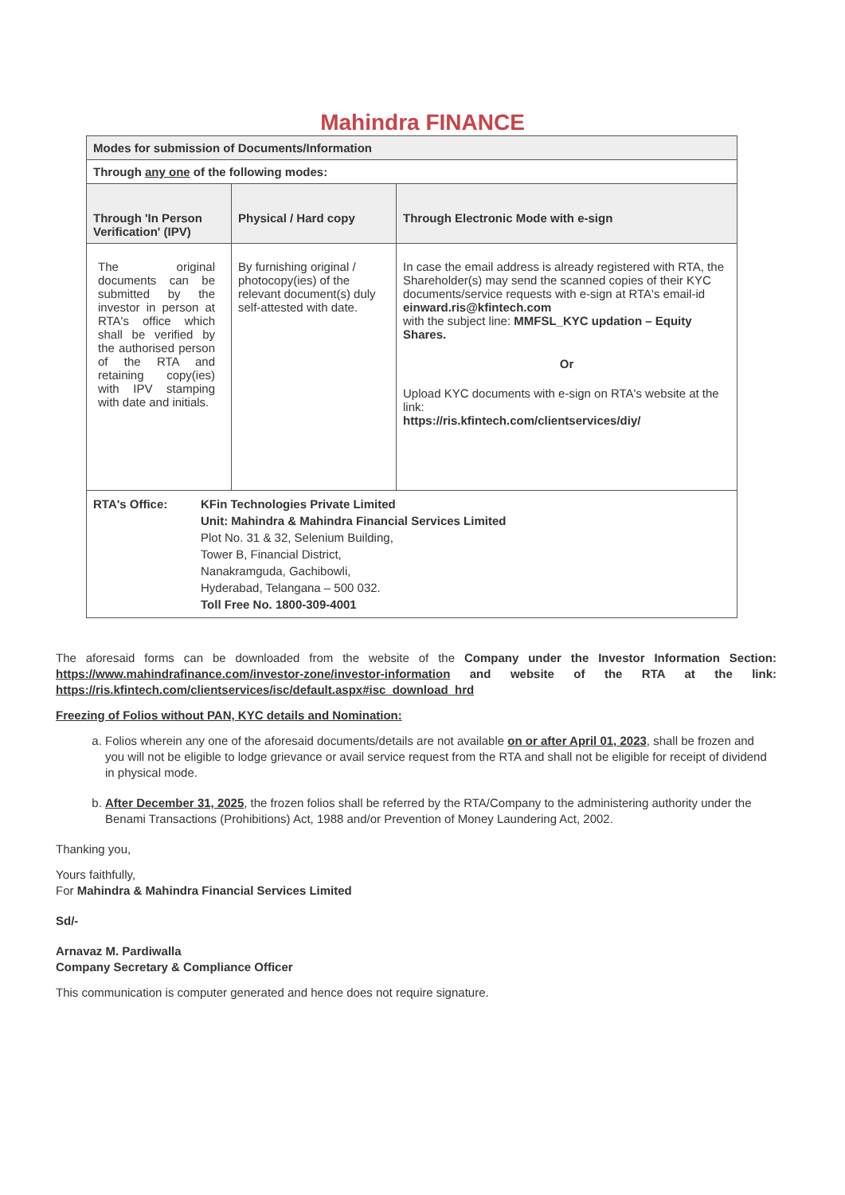Mahindra FINANCE
| Modes for submission of Documents/Information | | |
| --- | --- | --- |
| Through any one of the following modes: | | |
| Through 'In Person Verification' (IPV) | Physical / Hard copy | Through Electronic Mode with e-sign |
| The original documents can be submitted by the investor in person at RTA's office which shall be verified by the authorised person of the RTA and retaining copy(ies) with IPV stamping with date and initials. | By furnishing original / photocopy(ies) of the relevant document(s) duly self-attested with date. | In case the email address is already registered with RTA, the Shareholder(s) may send the scanned copies of their KYC documents/service requests with e-sign at RTA's email-id einward.ris@kfintech.com with the subject line: MMFSL_KYC updation – Equity Shares. Or Upload KYC documents with e-sign on RTA's website at the link: https://ris.kfintech.com/clientservices/diy/ |
| RTA's Office: KFin Technologies Private Limited Unit: Mahindra & Mahindra Financial Services Limited Plot No. 31 & 32, Selenium Building, Tower B, Financial District, Nanakramguda, Gachibowli, Hyderabad, Telangana – 500 032. Toll Free No. 1800-309-4001 | | |
The aforesaid forms can be downloaded from the website of the Company under the Investor Information Section: https://www.mahindrafinance.com/investor-zone/investor-information and website of the RTA at the link: https://ris.kfintech.com/clientservices/isc/default.aspx#isc_download_hrd
Freezing of Folios without PAN, KYC details and Nomination:
a. Folios wherein any one of the aforesaid documents/details are not available on or after April 01, 2023, shall be frozen and you will not be eligible to lodge grievance or avail service request from the RTA and shall not be eligible for receipt of dividend in physical mode.
b. After December 31, 2025, the frozen folios shall be referred by the RTA/Company to the administering authority under the Benami Transactions (Prohibitions) Act, 1988 and/or Prevention of Money Laundering Act, 2002.
Thanking you,
Yours faithfully,
For Mahindra & Mahindra Financial Services Limited
Sd/-
Arnavaz M. Pardiwalla
Company Secretary & Compliance Officer
This communication is computer generated and hence does not require signature.